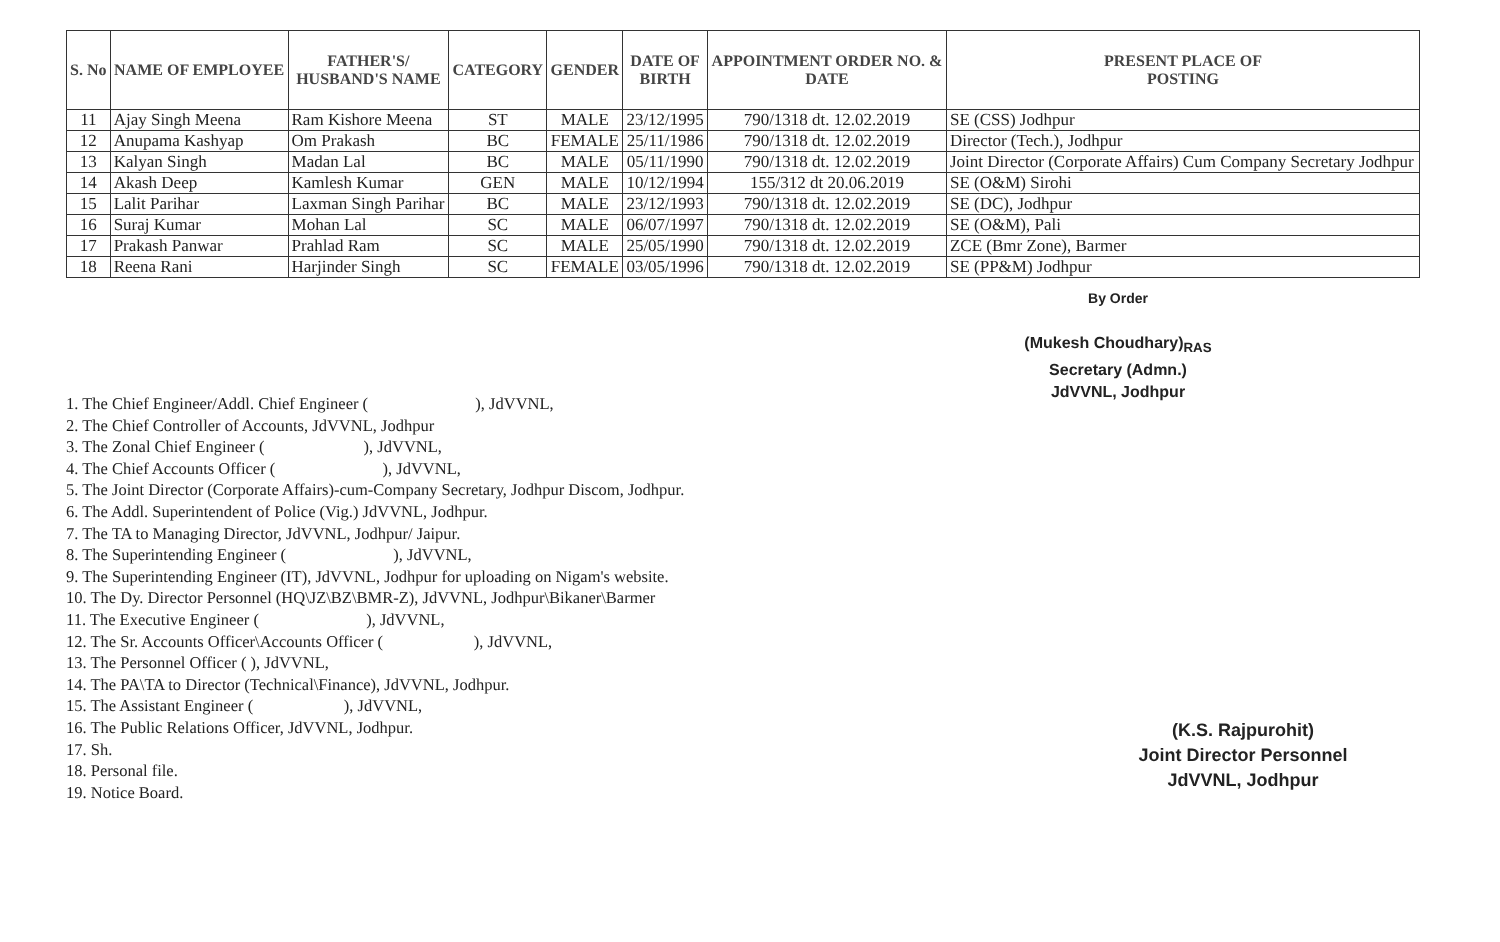| S. No | NAME OF EMPLOYEE | FATHER'S/ HUSBAND'S NAME | CATEGORY | GENDER | DATE OF BIRTH | APPOINTMENT ORDER NO. & DATE | PRESENT PLACE OF POSTING |
| --- | --- | --- | --- | --- | --- | --- | --- |
| 11 | Ajay Singh Meena | Ram Kishore Meena | ST | MALE | 23/12/1995 | 790/1318 dt. 12.02.2019 | SE (CSS) Jodhpur |
| 12 | Anupama Kashyap | Om Prakash | BC | FEMALE | 25/11/1986 | 790/1318 dt. 12.02.2019 | Director (Tech.), Jodhpur |
| 13 | Kalyan Singh | Madan Lal | BC | MALE | 05/11/1990 | 790/1318 dt. 12.02.2019 | Joint Director (Corporate Affairs) Cum Company Secretary Jodhpur |
| 14 | Akash Deep | Kamlesh Kumar | GEN | MALE | 10/12/1994 | 155/312 dt 20.06.2019 | SE (O&M) Sirohi |
| 15 | Lalit Parihar | Laxman Singh Parihar | BC | MALE | 23/12/1993 | 790/1318 dt. 12.02.2019 | SE (DC), Jodhpur |
| 16 | Suraj Kumar | Mohan Lal | SC | MALE | 06/07/1997 | 790/1318 dt. 12.02.2019 | SE (O&M), Pali |
| 17 | Prakash Panwar | Prahlad Ram | SC | MALE | 25/05/1990 | 790/1318 dt. 12.02.2019 | ZCE (Bmr Zone), Barmer |
| 18 | Reena Rani | Harjinder Singh | SC | FEMALE | 03/05/1996 | 790/1318 dt. 12.02.2019 | SE (PP&M) Jodhpur |
1. The Chief Engineer/Addl. Chief Engineer ( ), JdVVNL,
2. The Chief Controller of Accounts, JdVVNL, Jodhpur
3. The Zonal Chief Engineer ( ), JdVVNL,
4. The Chief Accounts Officer ( ), JdVVNL,
5. The Joint Director (Corporate Affairs)-cum-Company Secretary, Jodhpur Discom, Jodhpur.
6. The Addl. Superintendent of Police (Vig.) JdVVNL, Jodhpur.
7. The TA to Managing Director, JdVVNL, Jodhpur/ Jaipur.
8. The Superintending Engineer ( ), JdVVNL,
9. The Superintending Engineer (IT), JdVVNL, Jodhpur for uploading on Nigam's website.
10. The Dy. Director Personnel (HQ\JZ\BZ\BMR-Z), JdVVNL, Jodhpur\Bikaner\Barmer
11. The Executive Engineer ( ), JdVVNL,
12. The Sr. Accounts Officer\Accounts Officer ( ), JdVVNL,
13. The Personnel Officer ( ), JdVVNL,
14. The PA\TA to Director (Technical\Finance), JdVVNL, Jodhpur.
15. The Assistant Engineer ( ), JdVVNL,
16. The Public Relations Officer, JdVVNL, Jodhpur.
17. Sh.
18. Personal file.
19. Notice Board.
By Order
(Mukesh Choudhary)<sub>RAS</sub>
Secretary (Admn.)
JdVVNL, Jodhpur
(K.S. Rajpurohit)
Joint Director Personnel
JdVVNL, Jodhpur